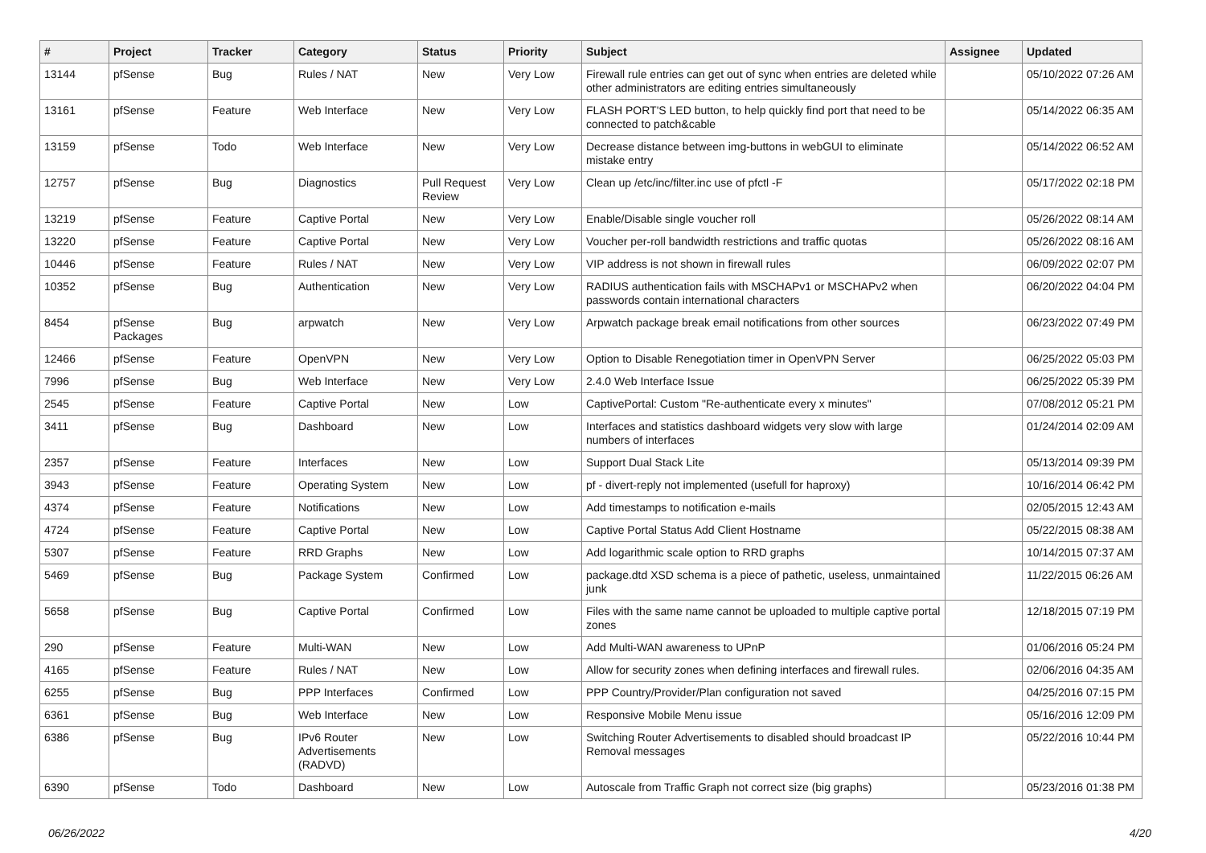| # | Project | Tracker | Category | Status | Priority | Subject | Assignee | Updated |
| --- | --- | --- | --- | --- | --- | --- | --- | --- |
| 13144 | pfSense | Bug | Rules / NAT | New | Very Low | Firewall rule entries can get out of sync when entries are deleted while other administrators are editing entries simultaneously | | 05/10/2022 07:26 AM |
| 13161 | pfSense | Feature | Web Interface | New | Very Low | FLASH PORT'S LED button, to help quickly find port that need to be connected to patch&cable | | 05/14/2022 06:35 AM |
| 13159 | pfSense | Todo | Web Interface | New | Very Low | Decrease distance between img-buttons in webGUI to eliminate mistake entry | | 05/14/2022 06:52 AM |
| 12757 | pfSense | Bug | Diagnostics | Pull Request Review | Very Low | Clean up /etc/inc/filter.inc use of pfctl -F | | 05/17/2022 02:18 PM |
| 13219 | pfSense | Feature | Captive Portal | New | Very Low | Enable/Disable single voucher roll | | 05/26/2022 08:14 AM |
| 13220 | pfSense | Feature | Captive Portal | New | Very Low | Voucher per-roll bandwidth restrictions and traffic quotas | | 05/26/2022 08:16 AM |
| 10446 | pfSense | Feature | Rules / NAT | New | Very Low | VIP address is not shown in firewall rules | | 06/09/2022 02:07 PM |
| 10352 | pfSense | Bug | Authentication | New | Very Low | RADIUS authentication fails with MSCHAPv1 or MSCHAPv2 when passwords contain international characters | | 06/20/2022 04:04 PM |
| 8454 | pfSense Packages | Bug | arpwatch | New | Very Low | Arpwatch package break email notifications from other sources | | 06/23/2022 07:49 PM |
| 12466 | pfSense | Feature | OpenVPN | New | Very Low | Option to Disable Renegotiation timer in OpenVPN Server | | 06/25/2022 05:03 PM |
| 7996 | pfSense | Bug | Web Interface | New | Very Low | 2.4.0 Web Interface Issue | | 06/25/2022 05:39 PM |
| 2545 | pfSense | Feature | Captive Portal | New | Low | CaptivePortal: Custom "Re-authenticate every x minutes" | | 07/08/2012 05:21 PM |
| 3411 | pfSense | Bug | Dashboard | New | Low | Interfaces and statistics dashboard widgets very slow with large numbers of interfaces | | 01/24/2014 02:09 AM |
| 2357 | pfSense | Feature | Interfaces | New | Low | Support Dual Stack Lite | | 05/13/2014 09:39 PM |
| 3943 | pfSense | Feature | Operating System | New | Low | pf - divert-reply not implemented (usefull for haproxy) | | 10/16/2014 06:42 PM |
| 4374 | pfSense | Feature | Notifications | New | Low | Add timestamps to notification e-mails | | 02/05/2015 12:43 AM |
| 4724 | pfSense | Feature | Captive Portal | New | Low | Captive Portal Status Add Client Hostname | | 05/22/2015 08:38 AM |
| 5307 | pfSense | Feature | RRD Graphs | New | Low | Add logarithmic scale option to RRD graphs | | 10/14/2015 07:37 AM |
| 5469 | pfSense | Bug | Package System | Confirmed | Low | package.dtd XSD schema is a piece of pathetic, useless, unmaintained junk | | 11/22/2015 06:26 AM |
| 5658 | pfSense | Bug | Captive Portal | Confirmed | Low | Files with the same name cannot be uploaded to multiple captive portal zones | | 12/18/2015 07:19 PM |
| 290 | pfSense | Feature | Multi-WAN | New | Low | Add Multi-WAN awareness to UPnP | | 01/06/2016 05:24 PM |
| 4165 | pfSense | Feature | Rules / NAT | New | Low | Allow for security zones when defining interfaces and firewall rules. | | 02/06/2016 04:35 AM |
| 6255 | pfSense | Bug | PPP Interfaces | Confirmed | Low | PPP Country/Provider/Plan configuration not saved | | 04/25/2016 07:15 PM |
| 6361 | pfSense | Bug | Web Interface | New | Low | Responsive Mobile Menu issue | | 05/16/2016 12:09 PM |
| 6386 | pfSense | Bug | IPv6 Router Advertisements (RADVD) | New | Low | Switching Router Advertisements to disabled should broadcast IP Removal messages | | 05/22/2016 10:44 PM |
| 6390 | pfSense | Todo | Dashboard | New | Low | Autoscale from Traffic Graph not correct size (big graphs) | | 05/23/2016 01:38 PM |
06/26/2022 4/20